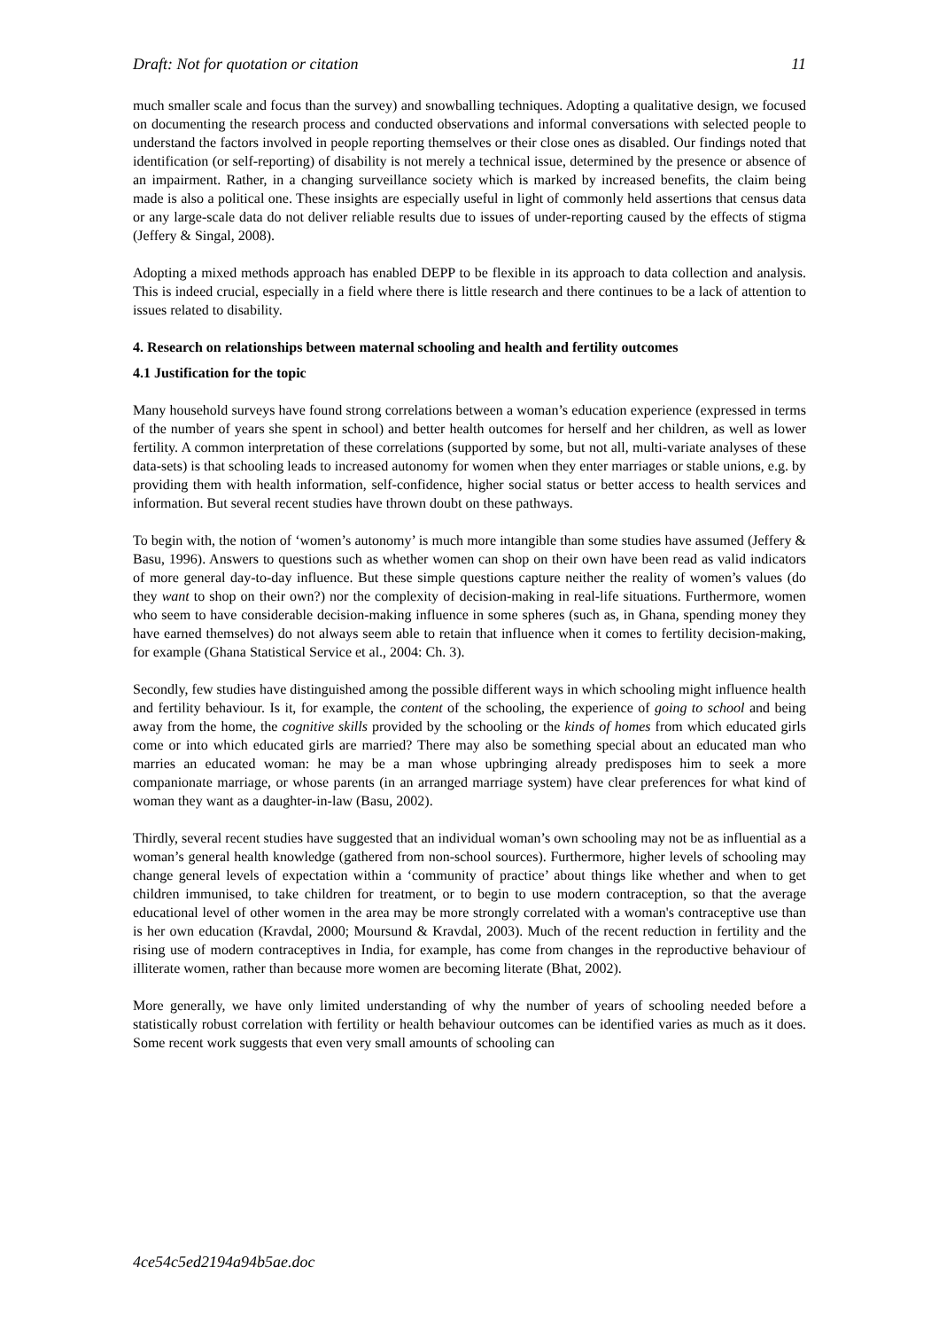Draft: Not for quotation or citation 11
much smaller scale and focus than the survey) and snowballing techniques. Adopting a qualitative design, we focused on documenting the research process and conducted observations and informal conversations with selected people to understand the factors involved in people reporting themselves or their close ones as disabled. Our findings noted that identification (or self-reporting) of disability is not merely a technical issue, determined by the presence or absence of an impairment. Rather, in a changing surveillance society which is marked by increased benefits, the claim being made is also a political one. These insights are especially useful in light of commonly held assertions that census data or any large-scale data do not deliver reliable results due to issues of under-reporting caused by the effects of stigma (Jeffery & Singal, 2008).
Adopting a mixed methods approach has enabled DEPP to be flexible in its approach to data collection and analysis. This is indeed crucial, especially in a field where there is little research and there continues to be a lack of attention to issues related to disability.
4. Research on relationships between maternal schooling and health and fertility outcomes
4.1 Justification for the topic
Many household surveys have found strong correlations between a woman’s education experience (expressed in terms of the number of years she spent in school) and better health outcomes for herself and her children, as well as lower fertility. A common interpretation of these correlations (supported by some, but not all, multi-variate analyses of these data-sets) is that schooling leads to increased autonomy for women when they enter marriages or stable unions, e.g. by providing them with health information, self-confidence, higher social status or better access to health services and information. But several recent studies have thrown doubt on these pathways.
To begin with, the notion of ‘women’s autonomy’ is much more intangible than some studies have assumed (Jeffery & Basu, 1996). Answers to questions such as whether women can shop on their own have been read as valid indicators of more general day-to-day influence. But these simple questions capture neither the reality of women’s values (do they want to shop on their own?) nor the complexity of decision-making in real-life situations. Furthermore, women who seem to have considerable decision-making influence in some spheres (such as, in Ghana, spending money they have earned themselves) do not always seem able to retain that influence when it comes to fertility decision-making, for example (Ghana Statistical Service et al., 2004: Ch. 3).
Secondly, few studies have distinguished among the possible different ways in which schooling might influence health and fertility behaviour. Is it, for example, the content of the schooling, the experience of going to school and being away from the home, the cognitive skills provided by the schooling or the kinds of homes from which educated girls come or into which educated girls are married? There may also be something special about an educated man who marries an educated woman: he may be a man whose upbringing already predisposes him to seek a more companionate marriage, or whose parents (in an arranged marriage system) have clear preferences for what kind of woman they want as a daughter-in-law (Basu, 2002).
Thirdly, several recent studies have suggested that an individual woman’s own schooling may not be as influential as a woman’s general health knowledge (gathered from non-school sources). Furthermore, higher levels of schooling may change general levels of expectation within a ‘community of practice’ about things like whether and when to get children immunised, to take children for treatment, or to begin to use modern contraception, so that the average educational level of other women in the area may be more strongly correlated with a woman's contraceptive use than is her own education (Kravdal, 2000; Moursund & Kravdal, 2003). Much of the recent reduction in fertility and the rising use of modern contraceptives in India, for example, has come from changes in the reproductive behaviour of illiterate women, rather than because more women are becoming literate (Bhat, 2002).
More generally, we have only limited understanding of why the number of years of schooling needed before a statistically robust correlation with fertility or health behaviour outcomes can be identified varies as much as it does. Some recent work suggests that even very small amounts of schooling can
4ce54c5ed2194a94b5ae.doc